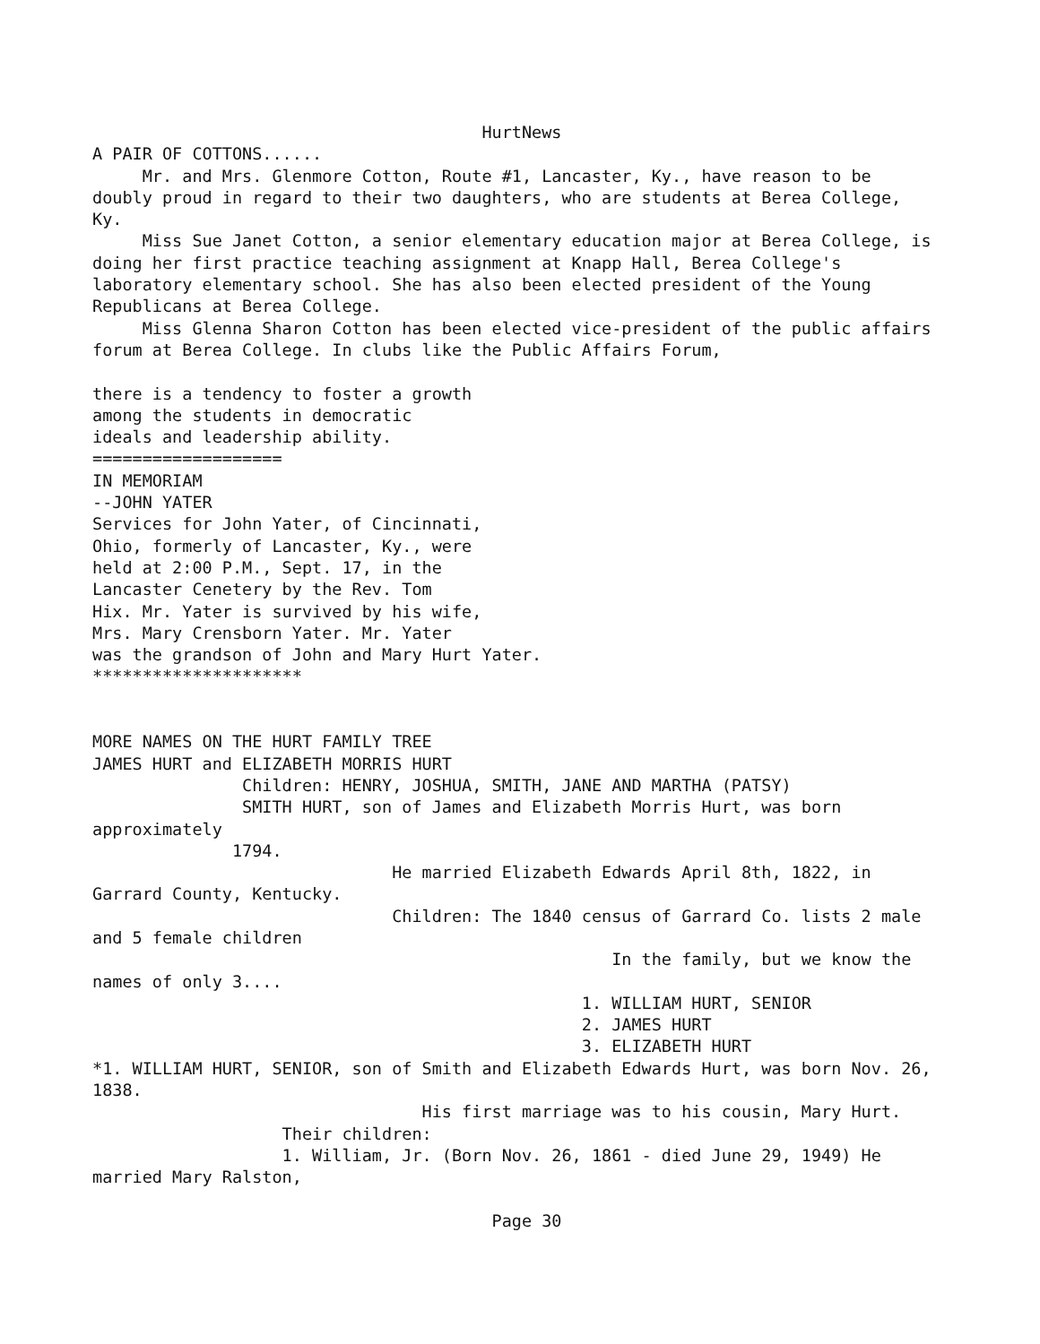HurtNews
A PAIR OF COTTONS......
     Mr. and Mrs. Glenmore Cotton, Route #1, Lancaster, Ky., have reason to be
doubly proud in regard to their two daughters, who are students at Berea College,
Ky.
     Miss Sue Janet Cotton, a senior elementary education major at Berea College, is
doing her first practice teaching assignment at Knapp Hall, Berea College's
laboratory elementary school. She has also been elected president of the Young
Republicans at Berea College.
     Miss Glenna Sharon Cotton has been elected vice-president of the public affairs
forum at Berea College. In clubs like the Public Affairs Forum,

there is a tendency to foster a growth
among the students in democratic
ideals and leadership ability.
===================
IN MEMORIAM
--JOHN YATER
Services for John Yater, of Cincinnati,
Ohio, formerly of Lancaster, Ky., were
held at 2:00 P.M., Sept. 17, in the
Lancaster Cenetery by the Rev. Tom
Hix. Mr. Yater is survived by his wife,
Mrs. Mary Crensborn Yater. Mr. Yater
was the grandson of John and Mary Hurt Yater.
*********************


MORE NAMES ON THE HURT FAMILY TREE
JAMES HURT and ELIZABETH MORRIS HURT
               Children: HENRY, JOSHUA, SMITH, JANE AND MARTHA (PATSY)
               SMITH HURT, son of James and Elizabeth Morris Hurt, was born
approximately
              1794.
                              He married Elizabeth Edwards April 8th, 1822, in
Garrard County, Kentucky.
                              Children: The 1840 census of Garrard Co. lists 2 male
and 5 female children
                                                    In the family, but we know the
names of only 3....
                                                 1. WILLIAM HURT, SENIOR
                                                 2. JAMES HURT
                                                 3. ELIZABETH HURT
*1. WILLIAM HURT, SENIOR, son of Smith and Elizabeth Edwards Hurt, was born Nov. 26,
1838.
                                 His first marriage was to his cousin, Mary Hurt.
                   Their children:
                   1. William, Jr. (Born Nov. 26, 1861 - died June 29, 1949) He
married Mary Ralston,

                                        Page 30